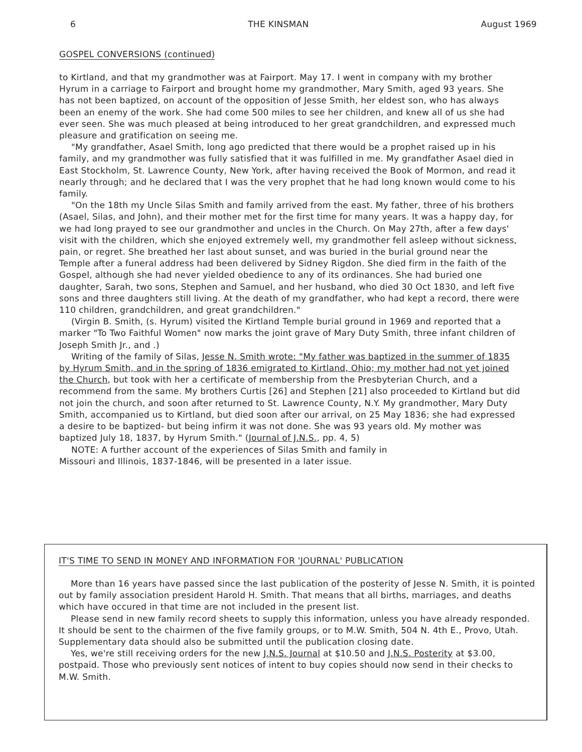6 THE KINSMAN August 1969
GOSPEL CONVERSIONS (continued)
to Kirtland, and that my grandmother was at Fairport. May 17. I went in company with my brother Hyrum in a carriage to Fairport and brought home my grandmother, Mary Smith, aged 93 years. She has not been baptized, on account of the opposition of Jesse Smith, her eldest son, who has always been an enemy of the work. She had come 500 miles to see her children, and knew all of us she had ever seen. She was much pleased at being introduced to her great grandchildren, and expressed much pleasure and gratification on seeing me.
"My grandfather, Asael Smith, long ago predicted that there would be a prophet raised up in his family, and my grandmother was fully satisfied that it was fulfilled in me. My grandfather Asael died in East Stockholm, St. Lawrence County, New York, after having received the Book of Mormon, and read it nearly through; and he declared that I was the very prophet that he had long known would come to his family.
"On the 18th my Uncle Silas Smith and family arrived from the east. My father, three of his brothers (Asael, Silas, and John), and their mother met for the first time for many years. It was a happy day, for we had long prayed to see our grandmother and uncles in the Church. On May 27th, after a few days' visit with the children, which she enjoyed extremely well, my grandmother fell asleep without sickness, pain, or regret. She breathed her last about sunset, and was buried in the burial ground near the Temple after a funeral address had been delivered by Sidney Rigdon. She died firm in the faith of the Gospel, although she had never yielded obedience to any of its ordinances. She had buried one daughter, Sarah, two sons, Stephen and Samuel, and her husband, who died 30 Oct 1830, and left five sons and three daughters still living. At the death of my grandfather, who had kept a record, there were 110 children, grandchildren, and great grandchildren."
(Virgin B. Smith, (s. Hyrum) visited the Kirtland Temple burial ground in 1969 and reported that a marker "To Two Faithful Women" now marks the joint grave of Mary Duty Smith, three infant children of Joseph Smith Jr., and .)
Writing of the family of Silas, Jesse N. Smith wrote: "My father was baptized in the summer of 1835 by Hyrum Smith, and in the spring of 1836 emigrated to Kirtland, Ohio; my mother had not yet joined the Church, but took with her a certificate of membership from the Presbyterian Church, and a recommend from the same. My brothers Curtis [26] and Stephen [21] also proceeded to Kirtland but did not join the church, and soon after returned to St. Lawrence County, N.Y. My grandmother, Mary Duty Smith, accompanied us to Kirtland, but died soon after our arrival, on 25 May 1836; she had expressed a desire to be baptized- but being infirm it was not done. She was 93 years old. My mother was baptized July 18, 1837, by Hyrum Smith." (Journal of J.N.S., pp. 4, 5)
NOTE: A further account of the experiences of Silas Smith and family in
Missouri and Illinois, 1837-1846, will be presented in a later issue.
IT'S TIME TO SEND IN MONEY AND INFORMATION FOR 'JOURNAL' PUBLICATION
More than 16 years have passed since the last publication of the posterity of Jesse N. Smith, it is pointed out by family association president Harold H. Smith. That means that all births, marriages, and deaths which have occured in that time are not included in the present list.
Please send in new family record sheets to supply this information, unless you have already responded. It should be sent to the chairmen of the five family groups, or to M.W. Smith, 504 N. 4th E., Provo, Utah. Supplementary data should also be submitted until the publication closing date.
Yes, we're still receiving orders for the new J.N.S. Journal at $10.50 and J.N.S. Posterity at $3.00, postpaid. Those who previously sent notices of intent to buy copies should now send in their checks to M.W. Smith.